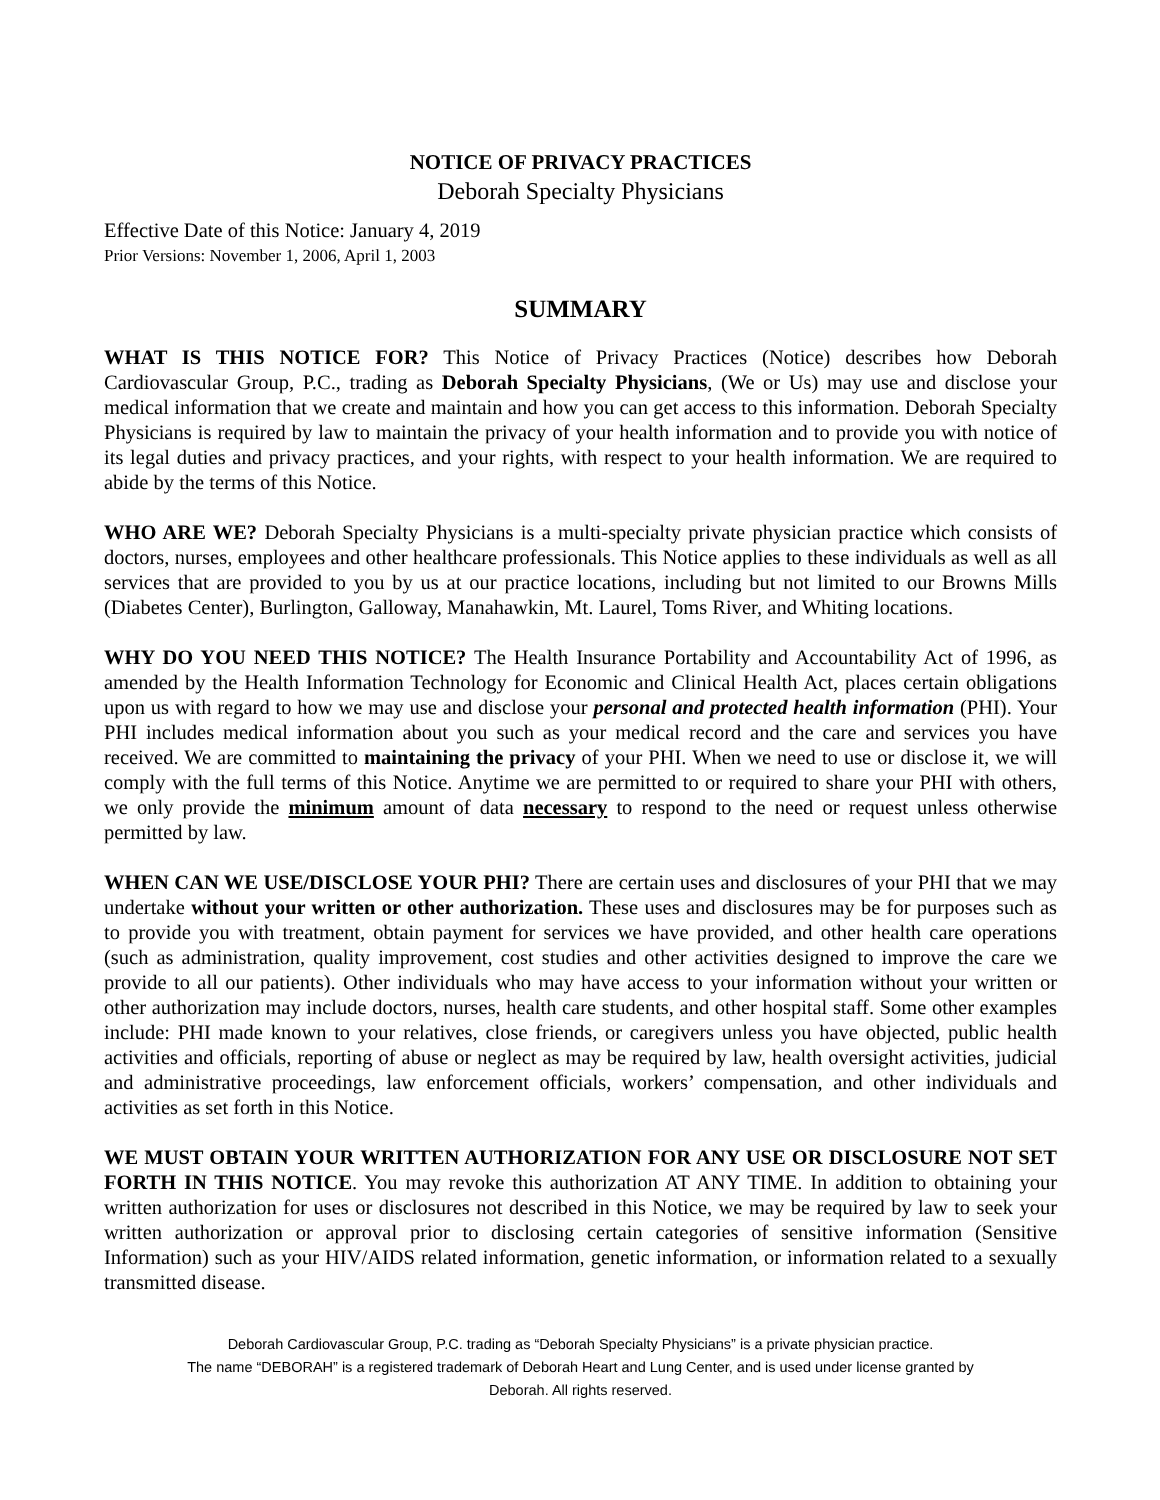NOTICE OF PRIVACY PRACTICES
Deborah Specialty Physicians
Effective Date of this Notice: January 4, 2019
Prior Versions: November 1, 2006, April 1, 2003
SUMMARY
WHAT IS THIS NOTICE FOR? This Notice of Privacy Practices (Notice) describes how Deborah Cardiovascular Group, P.C., trading as Deborah Specialty Physicians, (We or Us) may use and disclose your medical information that we create and maintain and how you can get access to this information. Deborah Specialty Physicians is required by law to maintain the privacy of your health information and to provide you with notice of its legal duties and privacy practices, and your rights, with respect to your health information. We are required to abide by the terms of this Notice.
WHO ARE WE? Deborah Specialty Physicians is a multi-specialty private physician practice which consists of doctors, nurses, employees and other healthcare professionals. This Notice applies to these individuals as well as all services that are provided to you by us at our practice locations, including but not limited to our Browns Mills (Diabetes Center), Burlington, Galloway, Manahawkin, Mt. Laurel, Toms River, and Whiting locations.
WHY DO YOU NEED THIS NOTICE? The Health Insurance Portability and Accountability Act of 1996, as amended by the Health Information Technology for Economic and Clinical Health Act, places certain obligations upon us with regard to how we may use and disclose your personal and protected health information (PHI). Your PHI includes medical information about you such as your medical record and the care and services you have received. We are committed to maintaining the privacy of your PHI. When we need to use or disclose it, we will comply with the full terms of this Notice. Anytime we are permitted to or required to share your PHI with others, we only provide the minimum amount of data necessary to respond to the need or request unless otherwise permitted by law.
WHEN CAN WE USE/DISCLOSE YOUR PHI? There are certain uses and disclosures of your PHI that we may undertake without your written or other authorization. These uses and disclosures may be for purposes such as to provide you with treatment, obtain payment for services we have provided, and other health care operations (such as administration, quality improvement, cost studies and other activities designed to improve the care we provide to all our patients). Other individuals who may have access to your information without your written or other authorization may include doctors, nurses, health care students, and other hospital staff. Some other examples include: PHI made known to your relatives, close friends, or caregivers unless you have objected, public health activities and officials, reporting of abuse or neglect as may be required by law, health oversight activities, judicial and administrative proceedings, law enforcement officials, workers’ compensation, and other individuals and activities as set forth in this Notice.
WE MUST OBTAIN YOUR WRITTEN AUTHORIZATION FOR ANY USE OR DISCLOSURE NOT SET FORTH IN THIS NOTICE. You may revoke this authorization AT ANY TIME. In addition to obtaining your written authorization for uses or disclosures not described in this Notice, we may be required by law to seek your written authorization or approval prior to disclosing certain categories of sensitive information (Sensitive Information) such as your HIV/AIDS related information, genetic information, or information related to a sexually transmitted disease.
Deborah Cardiovascular Group, P.C. trading as “Deborah Specialty Physicians” is a private physician practice.
The name “DEBORAH” is a registered trademark of Deborah Heart and Lung Center, and is used under license granted by
Deborah. All rights reserved.